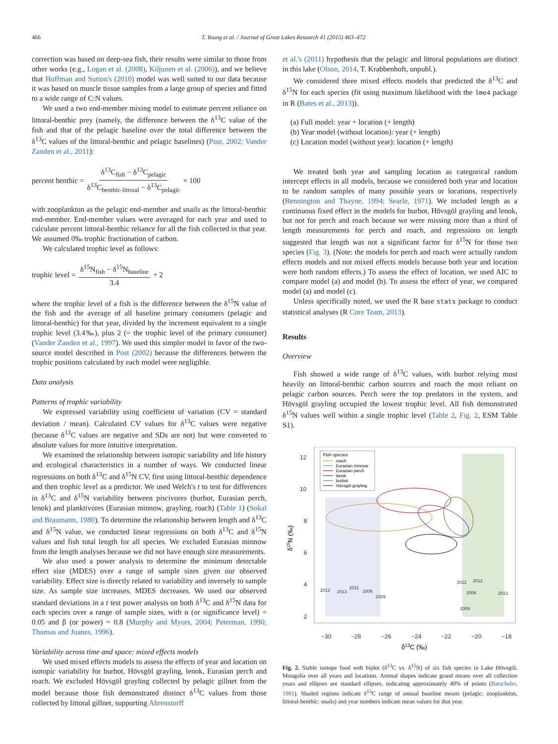466 T. Young et al. / Journal of Great Lakes Research 41 (2015) 463–472
correction was based on deep-sea fish, their results were similar to those from other works (e.g., Logan et al. (2008), Kiljunen et al. (2006)), and we believe that Hoffman and Sutton's (2010) model was well suited to our data because it was based on muscle tissue samples from a large group of species and fitted to a wide range of C:N values.
We used a two end-member mixing model to estimate percent reliance on littoral-benthic prey (namely, the difference between the δ<sup>13</sup>C value of the fish and that of the pelagic baseline over the total difference between the δ<sup>13</sup>C values of the littoral-benthic and pelagic baselines) (Post, 2002; Vander Zanden et al., 2011):
percent benthic = δ<sup>13</sup>C<sub>fish</sub> − δ<sup>13</sup>C<sub>pelagic</sub> δ<sup>13</sup>C<sub>benthic-littoral</sub> − δ<sup>13</sup>C<sub>pelagic</sub> × 100
with zooplankton as the pelagic end-member and snails as the littoral-benthic end-member. End-member values were averaged for each year and used to calculate percent littoral-benthic reliance for all the fish collected in that year. We assumed 0‰ trophic fractionation of carbon.
We calculated trophic level as follows:
trophic level = δ<sup>15</sup>N<sub>fish</sub> − δ<sup>15</sup>N<sub>baseline</sub> 3.4 + 2
where the trophic level of a fish is the difference between the δ<sup>15</sup>N value of the fish and the average of all baseline primary consumers (pelagic and littoral-benthic) for that year, divided by the increment equivalent to a single trophic level (3.4‰), plus 2 (= the trophic level of the primary consumer) (Vander Zanden et al., 1997). We used this simpler model in favor of the two-source model described in Post (2002) because the differences between the trophic positions calculated by each model were negligible.
Data analysis
Patterns of trophic variability
We expressed variability using coefficient of variation (CV = standard deviation / mean). Calculated CV values for δ<sup>13</sup>C values were negative (because δ<sup>13</sup>C values are negative and SDs are not) but were converted to absolute values for more intuitive interpretation.
We examined the relationship between isotopic variability and life history and ecological characteristics in a number of ways. We conducted linear regressions on both δ<sup>13</sup>C and δ<sup>15</sup>N CV, first using littoral-benthic dependence and then trophic level as a predictor. We used Welch's t to test for differences in δ<sup>13</sup>C and δ<sup>15</sup>N variability between piscivores (burbot, Eurasian perch, lenok) and planktivores (Eurasian minnow, grayling, roach) (Table 1) (Sokal and Braumann, 1980). To determine the relationship between length and δ<sup>13</sup>C and δ<sup>15</sup>N value, we conducted linear regressions on both δ<sup>13</sup>C and δ<sup>15</sup>N values and fish total length for all species. We excluded Eurasian minnow from the length analyses because we did not have enough size measurements.
We also used a power analysis to determine the minimum detectable effect size (MDES) over a range of sample sizes given our observed variability. Effect size is directly related to variability and inversely to sample size. As sample size increases, MDES decreases. We used our observed standard deviations in a t test power analysis on both δ<sup>13</sup>C and δ<sup>15</sup>N data for each species over a range of sample sizes, with α (or significance level) = 0.05 and β (or power) = 0.8 (Murphy and Myors, 2004; Peterman, 1990; Thomas and Juanes, 1996).
Variability across time and space: mixed effects models
We used mixed effects models to assess the effects of year and location on isotopic variability for burbot, Hövsgöl grayling, lenok, Eurasian perch and roach. We excluded Hövsgöl grayling collected by pelagic gillnet from the model because those fish demonstrated distinct δ<sup>13</sup>C values from those collected by littoral gillnet, supporting Ahrenstorff
et al.'s (2011) hypothesis that the pelagic and littoral populations are distinct in this lake (Olson, 2014, T. Krabbenhoft, unpubl.).
We considered three mixed effects models that predicted the δ<sup>13</sup>C and δ<sup>15</sup>N for each species (fit using maximum likelihood with the lme4 package in R (Bates et al., 2013)).
(a) Full model: year + location (+ length)
(b) Year model (without location): year (+ length)
(c) Location model (without year): location (+ length)
We treated both year and sampling location as categorical random intercept effects in all models, because we considered both year and location to be random samples of many possible years or locations, respectively (Bennington and Thayne, 1994; Searle, 1971). We included length as a continuous fixed effect in the models for burbot, Hövsgöl grayling and lenok, but not for perch and roach because we were missing more than a third of length measurements for perch and roach, and regressions on length suggested that length was not a significant factor for δ<sup>15</sup>N for those two species (Fig. 3). (Note: the models for perch and roach were actually random effects models and not mixed effects models because both year and location were both random effects.) To assess the effect of location, we used AIC to compare model (a) and model (b). To assess the effect of year, we compared model (a) and model (c).
Unless specifically noted, we used the R base stats package to conduct statistical analyses (R Core Team, 2013).
Results
Overview
Fish showed a wide range of δ<sup>13</sup>C values, with burbot relying most heavily on littoral-benthic carbon sources and roach the most reliant on pelagic carbon sources. Perch were the top predators in the system, and Hövsgöl grayling occupied the lowest trophic level. All fish demonstrated δ<sup>15</sup>N values well within a single trophic level (Table 2, Fig. 2, ESM Table S1).
Fish species
roach
Eurasian minnow
Eurasian perch
lenok
burbot
Hövsgöl grayling
12
10
8
6
4
2
−30
−28
−26
−24
−22
−20
−18
2012
2013
2011
2006
2009
2011
2012
2006
2013
2009
δ13C (‰)
δ15N (‰)
Fig. 2. Stable isotope food web biplot (δ<sup>13</sup>C vs. δ<sup>15</sup>N) of six fish species in Lake Hövsgöl, Mongolia over all years and locations. Animal shapes indicate grand means over all collection years and ellipses are standard ellipses, indicating approximately 40% of points (Batschelet, 1981). Shaded regions indicate δ<sup>13</sup>C range of annual baseline means (pelagic: zooplankton, littoral-benthic: snails) and year numbers indicate mean values for that year.